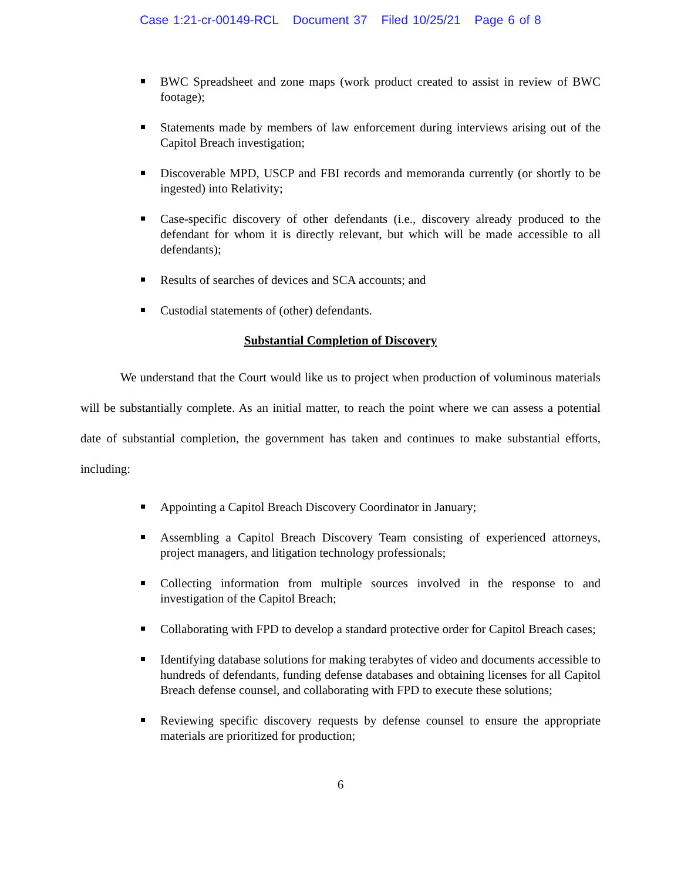Case 1:21-cr-00149-RCL Document 37 Filed 10/25/21 Page 6 of 8
BWC Spreadsheet and zone maps (work product created to assist in review of BWC footage);
Statements made by members of law enforcement during interviews arising out of the Capitol Breach investigation;
Discoverable MPD, USCP and FBI records and memoranda currently (or shortly to be ingested) into Relativity;
Case-specific discovery of other defendants (i.e., discovery already produced to the defendant for whom it is directly relevant, but which will be made accessible to all defendants);
Results of searches of devices and SCA accounts; and
Custodial statements of (other) defendants.
Substantial Completion of Discovery
We understand that the Court would like us to project when production of voluminous materials will be substantially complete. As an initial matter, to reach the point where we can assess a potential date of substantial completion, the government has taken and continues to make substantial efforts, including:
Appointing a Capitol Breach Discovery Coordinator in January;
Assembling a Capitol Breach Discovery Team consisting of experienced attorneys, project managers, and litigation technology professionals;
Collecting information from multiple sources involved in the response to and investigation of the Capitol Breach;
Collaborating with FPD to develop a standard protective order for Capitol Breach cases;
Identifying database solutions for making terabytes of video and documents accessible to hundreds of defendants, funding defense databases and obtaining licenses for all Capitol Breach defense counsel, and collaborating with FPD to execute these solutions;
Reviewing specific discovery requests by defense counsel to ensure the appropriate materials are prioritized for production;
6